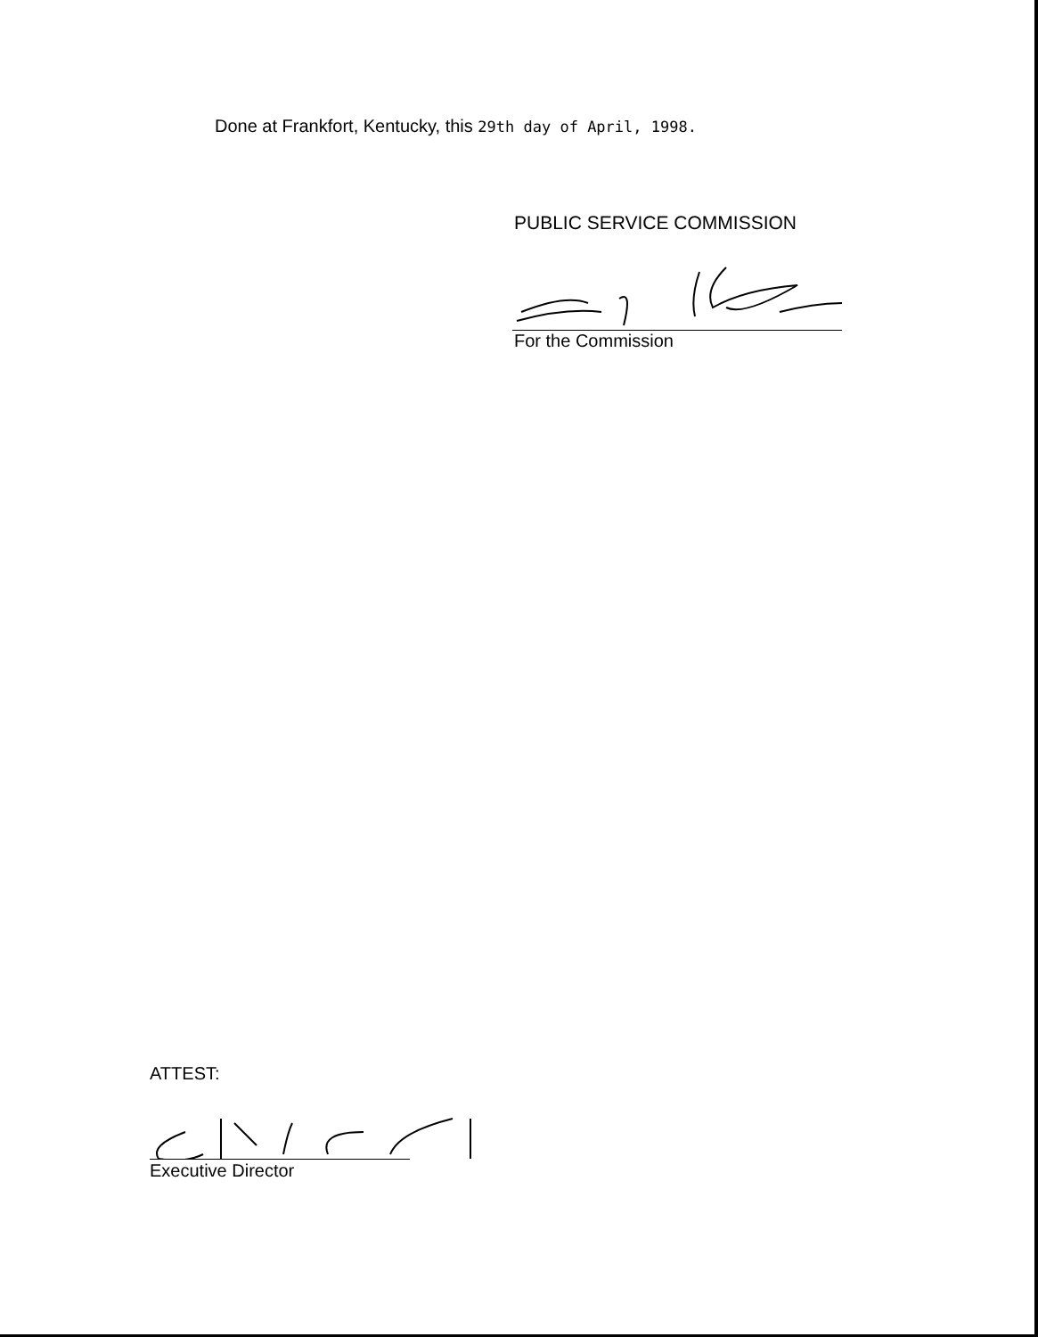Done at Frankfort, Kentucky, this 29th day of April, 1998.
PUBLIC SERVICE COMMISSION
For the Commission
ATTEST:
Executive Director